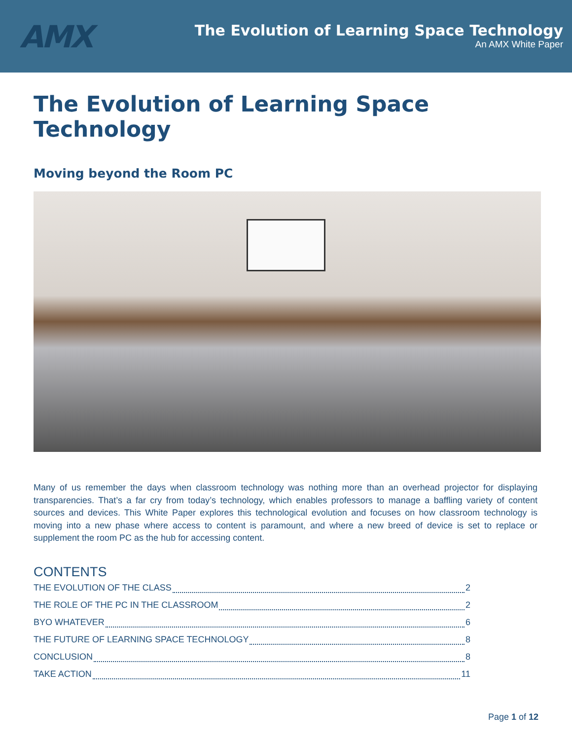AMX
The Evolution of Learning Space Technology
An AMX White Paper
The Evolution of Learning Space Technology
Moving beyond the Room PC
Many of us remember the days when classroom technology was nothing more than an overhead projector for displaying transparencies. That’s a far cry from today’s technology, which enables professors to manage a baffling variety of content sources and devices. This White Paper explores this technological evolution and focuses on how classroom technology is moving into a new phase where access to content is paramount, and where a new breed of device is set to replace or supplement the room PC as the hub for accessing content.
CONTENTS
THE EVOLUTION OF THE CLASS 2
THE ROLE OF THE PC IN THE CLASSROOM 2
BYO WHATEVER 6
THE FUTURE OF LEARNING SPACE TECHNOLOGY 8
CONCLUSION 8
TAKE ACTION 11
Page 1 of 12